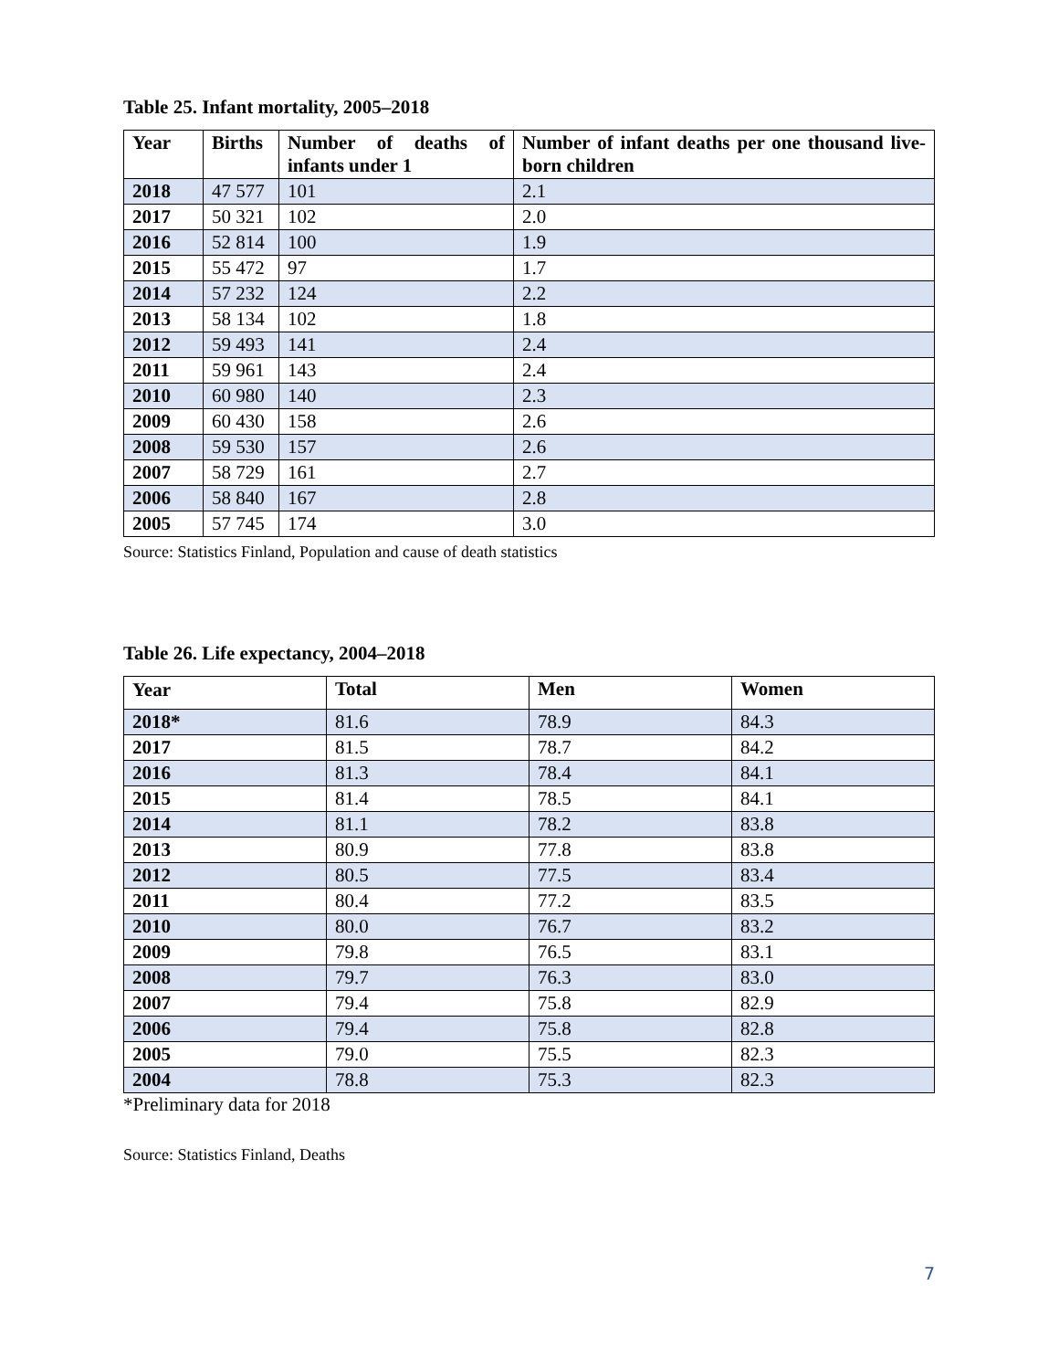Table 25. Infant mortality, 2005–2018
| Year | Births | Number of deaths of infants under 1 | Number of infant deaths per one thousand live-born children |
| --- | --- | --- | --- |
| 2018 | 47 577 | 101 | 2.1 |
| 2017 | 50 321 | 102 | 2.0 |
| 2016 | 52 814 | 100 | 1.9 |
| 2015 | 55 472 | 97 | 1.7 |
| 2014 | 57 232 | 124 | 2.2 |
| 2013 | 58 134 | 102 | 1.8 |
| 2012 | 59 493 | 141 | 2.4 |
| 2011 | 59 961 | 143 | 2.4 |
| 2010 | 60 980 | 140 | 2.3 |
| 2009 | 60 430 | 158 | 2.6 |
| 2008 | 59 530 | 157 | 2.6 |
| 2007 | 58 729 | 161 | 2.7 |
| 2006 | 58 840 | 167 | 2.8 |
| 2005 | 57 745 | 174 | 3.0 |
Source: Statistics Finland, Population and cause of death statistics
Table 26. Life expectancy, 2004–2018
| Year | Total | Men | Women |
| --- | --- | --- | --- |
| 2018* | 81.6 | 78.9 | 84.3 |
| 2017 | 81.5 | 78.7 | 84.2 |
| 2016 | 81.3 | 78.4 | 84.1 |
| 2015 | 81.4 | 78.5 | 84.1 |
| 2014 | 81.1 | 78.2 | 83.8 |
| 2013 | 80.9 | 77.8 | 83.8 |
| 2012 | 80.5 | 77.5 | 83.4 |
| 2011 | 80.4 | 77.2 | 83.5 |
| 2010 | 80.0 | 76.7 | 83.2 |
| 2009 | 79.8 | 76.5 | 83.1 |
| 2008 | 79.7 | 76.3 | 83.0 |
| 2007 | 79.4 | 75.8 | 82.9 |
| 2006 | 79.4 | 75.8 | 82.8 |
| 2005 | 79.0 | 75.5 | 82.3 |
| 2004 | 78.8 | 75.3 | 82.3 |
*Preliminary data for 2018
Source: Statistics Finland, Deaths
7